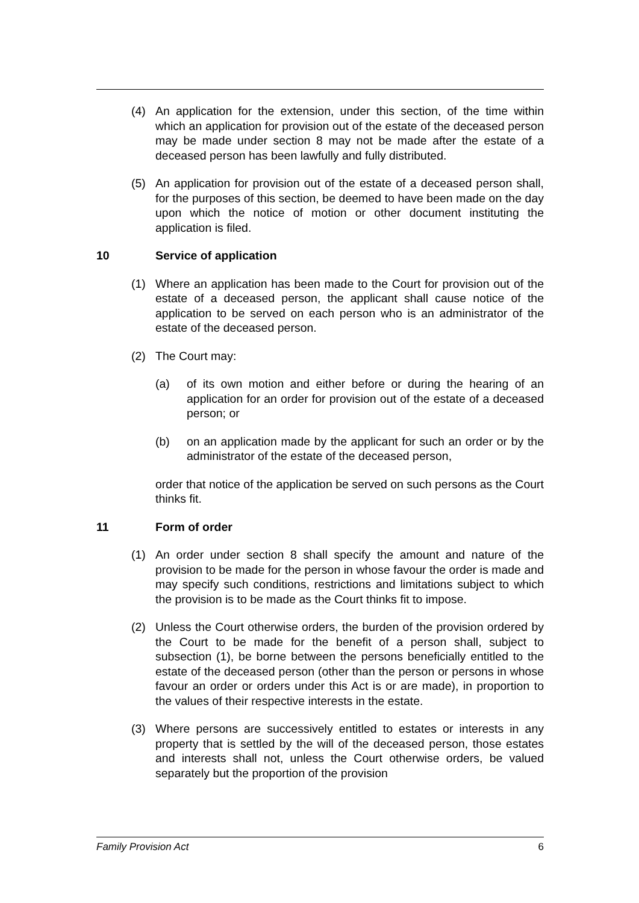(4) An application for the extension, under this section, of the time within which an application for provision out of the estate of the deceased person may be made under section 8 may not be made after the estate of a deceased person has been lawfully and fully distributed.
(5) An application for provision out of the estate of a deceased person shall, for the purposes of this section, be deemed to have been made on the day upon which the notice of motion or other document instituting the application is filed.
10 Service of application
(1) Where an application has been made to the Court for provision out of the estate of a deceased person, the applicant shall cause notice of the application to be served on each person who is an administrator of the estate of the deceased person.
(2) The Court may:
(a) of its own motion and either before or during the hearing of an application for an order for provision out of the estate of a deceased person; or
(b) on an application made by the applicant for such an order or by the administrator of the estate of the deceased person,
order that notice of the application be served on such persons as the Court thinks fit.
11 Form of order
(1) An order under section 8 shall specify the amount and nature of the provision to be made for the person in whose favour the order is made and may specify such conditions, restrictions and limitations subject to which the provision is to be made as the Court thinks fit to impose.
(2) Unless the Court otherwise orders, the burden of the provision ordered by the Court to be made for the benefit of a person shall, subject to subsection (1), be borne between the persons beneficially entitled to the estate of the deceased person (other than the person or persons in whose favour an order or orders under this Act is or are made), in proportion to the values of their respective interests in the estate.
(3) Where persons are successively entitled to estates or interests in any property that is settled by the will of the deceased person, those estates and interests shall not, unless the Court otherwise orders, be valued separately but the proportion of the provision
Family Provision Act 6